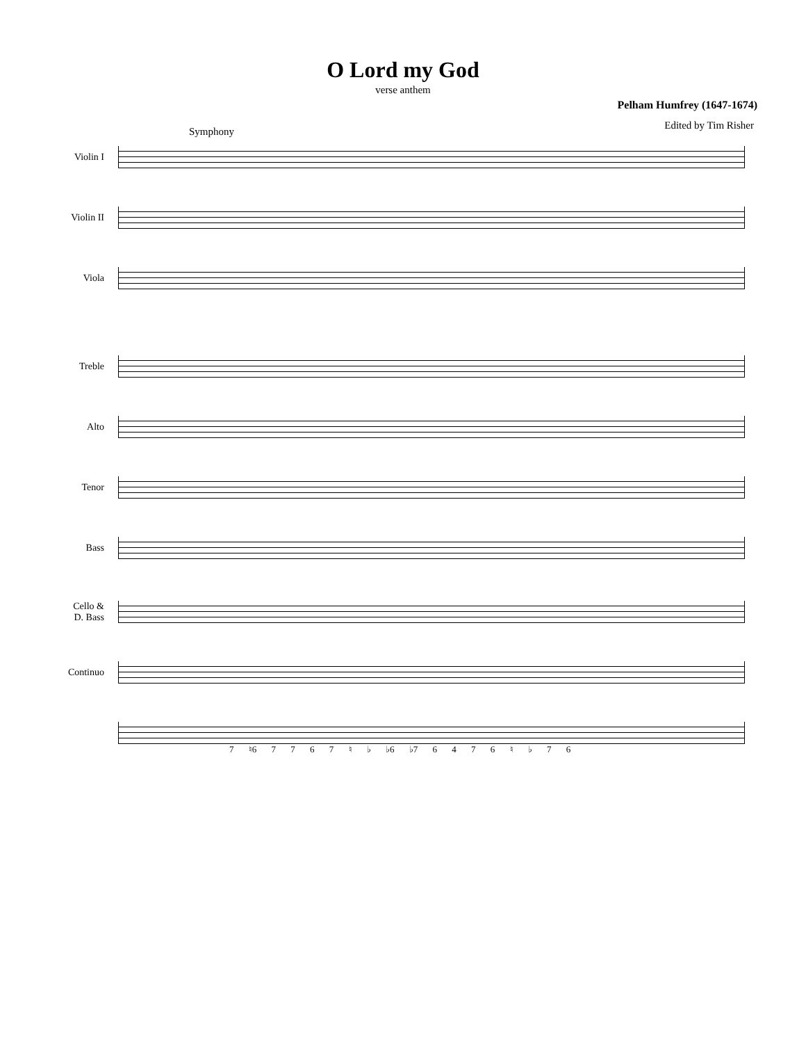O Lord my God
verse anthem
Pelham Humfrey (1647-1674)
Edited by Tim Risher
Symphony
Violin I
Violin II
Viola
Treble
Alto
Tenor
Bass
Cello &
D. Bass
Continuo
7 ♮6 7 7 6 7 ♮ ♭ ♭6 ♭7 6 4 7 6 ♮ ♭ 7 6